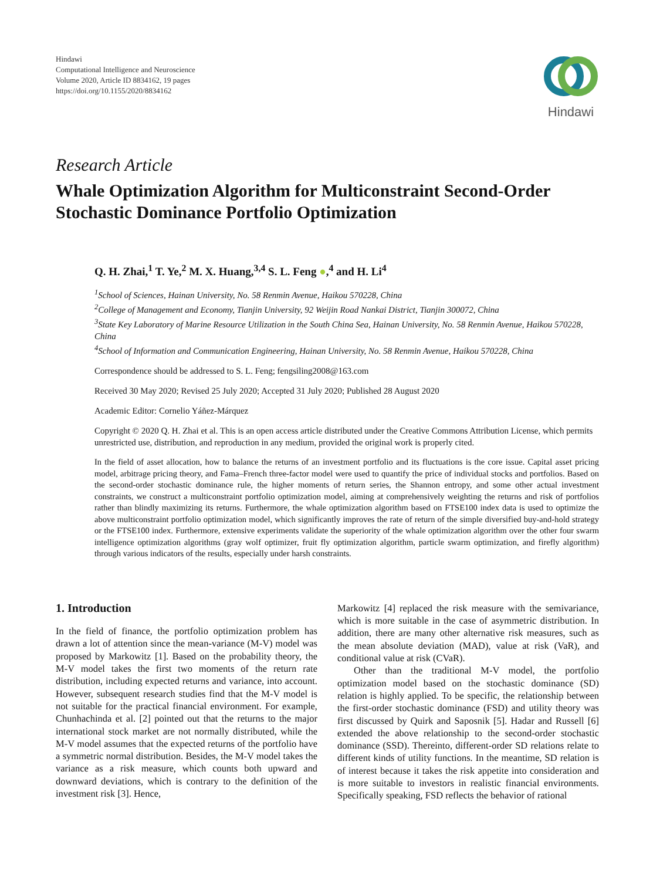Hindawi
Computational Intelligence and Neuroscience
Volume 2020, Article ID 8834162, 19 pages
https://doi.org/10.1155/2020/8834162
Hindawi
Research Article
Whale Optimization Algorithm for Multiconstraint Second-Order Stochastic Dominance Portfolio Optimization
Q. H. Zhai,<sup>1</sup> T. Ye,<sup>2</sup> M. X. Huang,<sup>3,4</sup> S. L. Feng ●,<sup>4</sup> and H. Li<sup>4</sup>
<sup>1</sup> School of Sciences, Hainan University, No. 58 Renmin Avenue, Haikou 570228, China
<sup>2</sup> College of Management and Economy, Tianjin University, 92 Weijin Road Nankai District, Tianjin 300072, China
<sup>3</sup> State Key Laboratory of Marine Resource Utilization in the South China Sea, Hainan University, No. 58 Renmin Avenue, Haikou 570228, China
<sup>4</sup> School of Information and Communication Engineering, Hainan University, No. 58 Renmin Avenue, Haikou 570228, China
Correspondence should be addressed to S. L. Feng; fengsiling2008@163.com
Received 30 May 2020; Revised 25 July 2020; Accepted 31 July 2020; Published 28 August 2020
Academic Editor: Cornelio Yáñez-Márquez
Copyright © 2020 Q. H. Zhai et al. This is an open access article distributed under the Creative Commons Attribution License, which permits unrestricted use, distribution, and reproduction in any medium, provided the original work is properly cited.
In the field of asset allocation, how to balance the returns of an investment portfolio and its fluctuations is the core issue. Capital asset pricing model, arbitrage pricing theory, and Fama–French three-factor model were used to quantify the price of individual stocks and portfolios. Based on the second-order stochastic dominance rule, the higher moments of return series, the Shannon entropy, and some other actual investment constraints, we construct a multiconstraint portfolio optimization model, aiming at comprehensively weighting the returns and risk of portfolios rather than blindly maximizing its returns. Furthermore, the whale optimization algorithm based on FTSE100 index data is used to optimize the above multiconstraint portfolio optimization model, which significantly improves the rate of return of the simple diversified buy-and-hold strategy or the FTSE100 index. Furthermore, extensive experiments validate the superiority of the whale optimization algorithm over the other four swarm intelligence optimization algorithms (gray wolf optimizer, fruit fly optimization algorithm, particle swarm optimization, and firefly algorithm) through various indicators of the results, especially under harsh constraints.
1. Introduction
In the field of finance, the portfolio optimization problem has drawn a lot of attention since the mean-variance (M-V) model was proposed by Markowitz [1]. Based on the probability theory, the M-V model takes the first two moments of the return rate distribution, including expected returns and variance, into account. However, subsequent research studies find that the M-V model is not suitable for the practical financial environment. For example, Chunhachinda et al. [2] pointed out that the returns to the major international stock market are not normally distributed, while the M-V model assumes that the expected returns of the portfolio have a symmetric normal distribution. Besides, the M-V model takes the variance as a risk measure, which counts both upward and downward deviations, which is contrary to the definition of the investment risk [3]. Hence,
Markowitz [4] replaced the risk measure with the semivariance, which is more suitable in the case of asymmetric distribution. In addition, there are many other alternative risk measures, such as the mean absolute deviation (MAD), value at risk (VaR), and conditional value at risk (CVaR).
Other than the traditional M-V model, the portfolio optimization model based on the stochastic dominance (SD) relation is highly applied. To be specific, the relationship between the first-order stochastic dominance (FSD) and utility theory was first discussed by Quirk and Saposnik [5]. Hadar and Russell [6] extended the above relationship to the second-order stochastic dominance (SSD). Thereinto, different-order SD relations relate to different kinds of utility functions. In the meantime, SD relation is of interest because it takes the risk appetite into consideration and is more suitable to investors in realistic financial environments. Specifically speaking, FSD reflects the behavior of rational